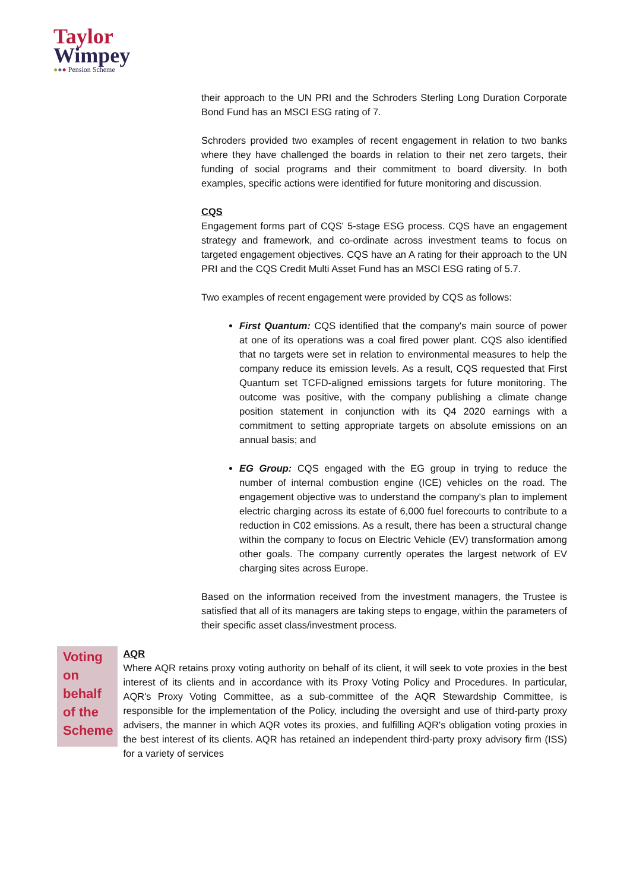Taylor
Wimpey
●●● Pension Scheme
their approach to the UN PRI and the Schroders Sterling Long Duration Corporate Bond Fund has an MSCI ESG rating of 7.
Schroders provided two examples of recent engagement in relation to two banks where they have challenged the boards in relation to their net zero targets, their funding of social programs and their commitment to board diversity. In both examples, specific actions were identified for future monitoring and discussion.
CQS
Engagement forms part of CQS' 5-stage ESG process. CQS have an engagement strategy and framework, and co-ordinate across investment teams to focus on targeted engagement objectives. CQS have an A rating for their approach to the UN PRI and the CQS Credit Multi Asset Fund has an MSCI ESG rating of 5.7.
Two examples of recent engagement were provided by CQS as follows:
First Quantum: CQS identified that the company's main source of power at one of its operations was a coal fired power plant. CQS also identified that no targets were set in relation to environmental measures to help the company reduce its emission levels. As a result, CQS requested that First Quantum set TCFD-aligned emissions targets for future monitoring. The outcome was positive, with the company publishing a climate change position statement in conjunction with its Q4 2020 earnings with a commitment to setting appropriate targets on absolute emissions on an annual basis; and
EG Group: CQS engaged with the EG group in trying to reduce the number of internal combustion engine (ICE) vehicles on the road. The engagement objective was to understand the company's plan to implement electric charging across its estate of 6,000 fuel forecourts to contribute to a reduction in C02 emissions. As a result, there has been a structural change within the company to focus on Electric Vehicle (EV) transformation among other goals. The company currently operates the largest network of EV charging sites across Europe.
Based on the information received from the investment managers, the Trustee is satisfied that all of its managers are taking steps to engage, within the parameters of their specific asset class/investment process.
Voting on behalf of the Scheme
AQR
Where AQR retains proxy voting authority on behalf of its client, it will seek to vote proxies in the best interest of its clients and in accordance with its Proxy Voting Policy and Procedures. In particular, AQR's Proxy Voting Committee, as a sub-committee of the AQR Stewardship Committee, is responsible for the implementation of the Policy, including the oversight and use of third-party proxy advisers, the manner in which AQR votes its proxies, and fulfilling AQR's obligation voting proxies in the best interest of its clients. AQR has retained an independent third-party proxy advisory firm (ISS) for a variety of services